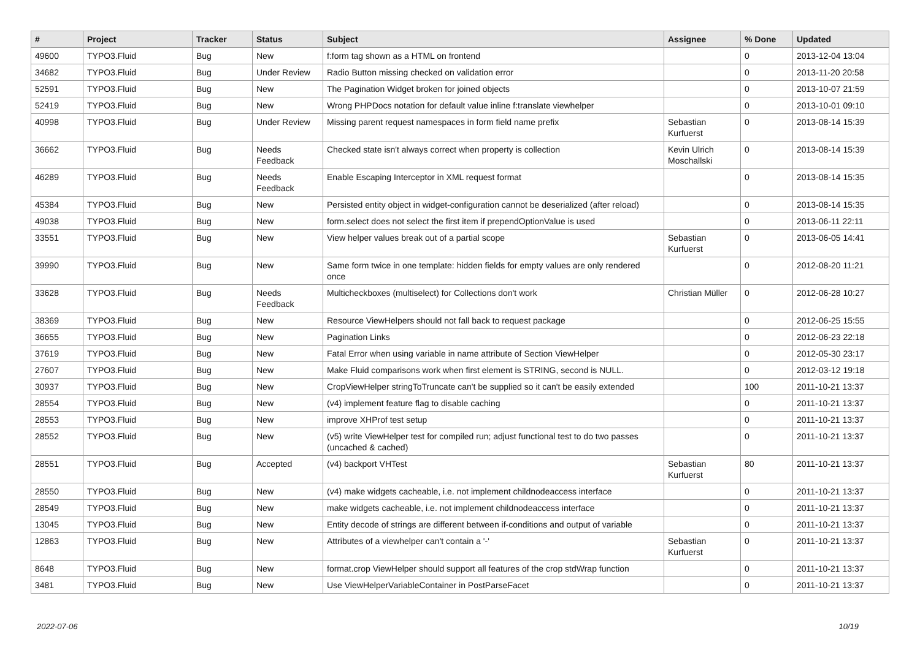| # | Project | Tracker | Status | Subject | Assignee | % Done | Updated |
| --- | --- | --- | --- | --- | --- | --- | --- |
| 49600 | TYPO3.Fluid | Bug | New | f:form tag shown as a HTML on frontend | | 0 | 2013-12-04 13:04 |
| 34682 | TYPO3.Fluid | Bug | Under Review | Radio Button missing checked on validation error | | 0 | 2013-11-20 20:58 |
| 52591 | TYPO3.Fluid | Bug | New | The Pagination Widget broken for joined objects | | 0 | 2013-10-07 21:59 |
| 52419 | TYPO3.Fluid | Bug | New | Wrong PHPDocs notation for default value inline f:translate viewhelper | | 0 | 2013-10-01 09:10 |
| 40998 | TYPO3.Fluid | Bug | Under Review | Missing parent request namespaces in form field name prefix | Sebastian Kurfuerst | 0 | 2013-08-14 15:39 |
| 36662 | TYPO3.Fluid | Bug | Needs Feedback | Checked state isn't always correct when property is collection | Kevin Ulrich Moschallski | 0 | 2013-08-14 15:39 |
| 46289 | TYPO3.Fluid | Bug | Needs Feedback | Enable Escaping Interceptor in XML request format | | 0 | 2013-08-14 15:35 |
| 45384 | TYPO3.Fluid | Bug | New | Persisted entity object in widget-configuration cannot be deserialized (after reload) | | 0 | 2013-08-14 15:35 |
| 49038 | TYPO3.Fluid | Bug | New | form.select does not select the first item if prependOptionValue is used | | 0 | 2013-06-11 22:11 |
| 33551 | TYPO3.Fluid | Bug | New | View helper values break out of a partial scope | Sebastian Kurfuerst | 0 | 2013-06-05 14:41 |
| 39990 | TYPO3.Fluid | Bug | New | Same form twice in one template: hidden fields for empty values are only rendered once | | 0 | 2012-08-20 11:21 |
| 33628 | TYPO3.Fluid | Bug | Needs Feedback | Multicheckboxes (multiselect) for Collections don't work | Christian Müller | 0 | 2012-06-28 10:27 |
| 38369 | TYPO3.Fluid | Bug | New | Resource ViewHelpers should not fall back to request package | | 0 | 2012-06-25 15:55 |
| 36655 | TYPO3.Fluid | Bug | New | Pagination Links | | 0 | 2012-06-23 22:18 |
| 37619 | TYPO3.Fluid | Bug | New | Fatal Error when using variable in name attribute of Section ViewHelper | | 0 | 2012-05-30 23:17 |
| 27607 | TYPO3.Fluid | Bug | New | Make Fluid comparisons work when first element is STRING, second is NULL. | | 0 | 2012-03-12 19:18 |
| 30937 | TYPO3.Fluid | Bug | New | CropViewHelper stringToTruncate can't be supplied so it can't be easily extended | | 100 | 2011-10-21 13:37 |
| 28554 | TYPO3.Fluid | Bug | New | (v4) implement feature flag to disable caching | | 0 | 2011-10-21 13:37 |
| 28553 | TYPO3.Fluid | Bug | New | improve XHProf test setup | | 0 | 2011-10-21 13:37 |
| 28552 | TYPO3.Fluid | Bug | New | (v5) write ViewHelper test for compiled run; adjust functional test to do two passes (uncached & cached) | | 0 | 2011-10-21 13:37 |
| 28551 | TYPO3.Fluid | Bug | Accepted | (v4) backport VHTest | Sebastian Kurfuerst | 80 | 2011-10-21 13:37 |
| 28550 | TYPO3.Fluid | Bug | New | (v4) make widgets cacheable, i.e. not implement childnodeaccess interface | | 0 | 2011-10-21 13:37 |
| 28549 | TYPO3.Fluid | Bug | New | make widgets cacheable, i.e. not implement childnodeaccess interface | | 0 | 2011-10-21 13:37 |
| 13045 | TYPO3.Fluid | Bug | New | Entity decode of strings are different between if-conditions and output of variable | | 0 | 2011-10-21 13:37 |
| 12863 | TYPO3.Fluid | Bug | New | Attributes of a viewhelper can't contain a '-' | Sebastian Kurfuerst | 0 | 2011-10-21 13:37 |
| 8648 | TYPO3.Fluid | Bug | New | format.crop ViewHelper should support all features of the crop stdWrap function | | 0 | 2011-10-21 13:37 |
| 3481 | TYPO3.Fluid | Bug | New | Use ViewHelperVariableContainer in PostParseFacet | | 0 | 2011-10-21 13:37 |
2022-07-06 10/19